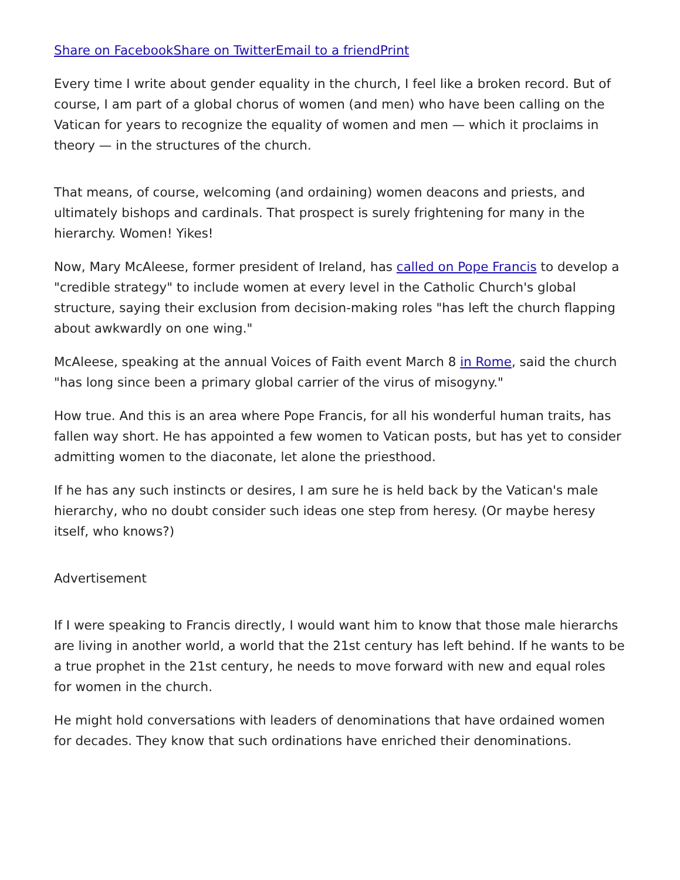Share on Facebook Share on Twitter Email to a friend Print
Every time I write about gender equality in the church, I feel like a broken record. But of course, I am part of a global chorus of women (and men) who have been calling on the Vatican for years to recognize the equality of women and men — which it proclaims in theory — in the structures of the church.
That means, of course, welcoming (and ordaining) women deacons and priests, and ultimately bishops and cardinals. That prospect is surely frightening for many in the hierarchy. Women! Yikes!
Now, Mary McAleese, former president of Ireland, has called on Pope Francis to develop a "credible strategy" to include women at every level in the Catholic Church's global structure, saying their exclusion from decision-making roles "has left the church flapping about awkwardly on one wing."
McAleese, speaking at the annual Voices of Faith event March 8 in Rome, said the church "has long since been a primary global carrier of the virus of misogyny."
How true. And this is an area where Pope Francis, for all his wonderful human traits, has fallen way short. He has appointed a few women to Vatican posts, but has yet to consider admitting women to the diaconate, let alone the priesthood.
If he has any such instincts or desires, I am sure he is held back by the Vatican's male hierarchy, who no doubt consider such ideas one step from heresy. (Or maybe heresy itself, who knows?)
Advertisement
If I were speaking to Francis directly, I would want him to know that those male hierarchs are living in another world, a world that the 21st century has left behind. If he wants to be a true prophet in the 21st century, he needs to move forward with new and equal roles for women in the church.
He might hold conversations with leaders of denominations that have ordained women for decades. They know that such ordinations have enriched their denominations.